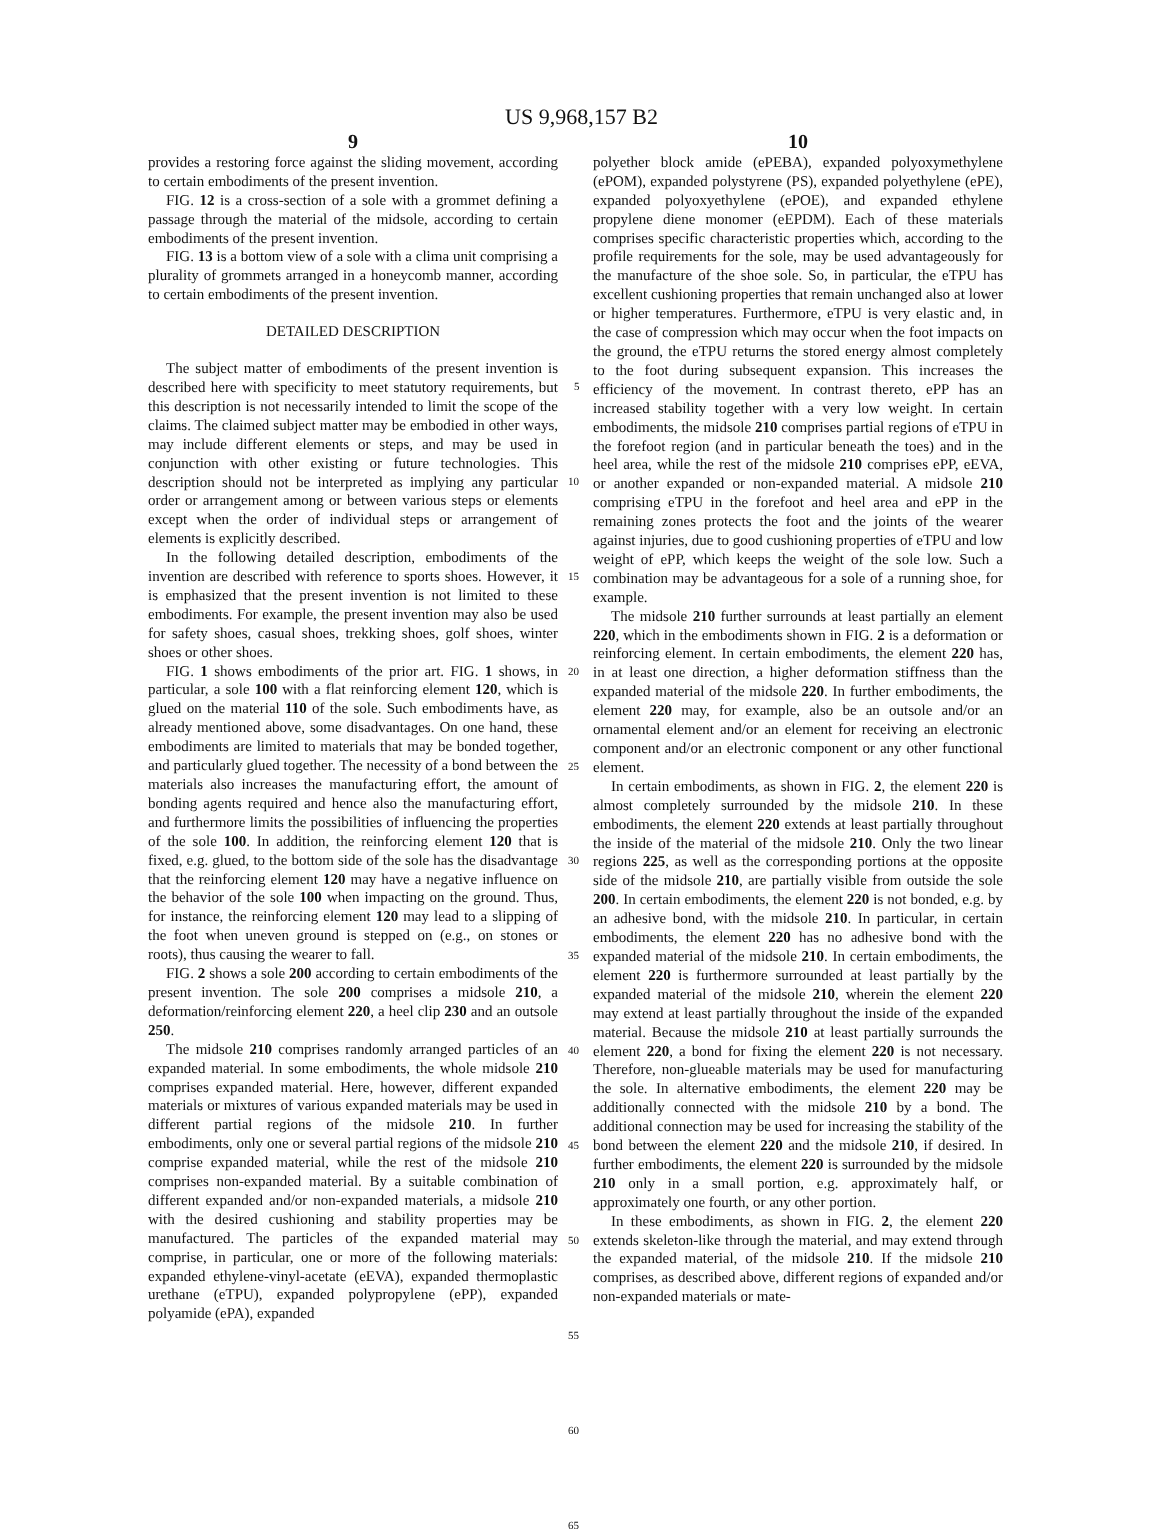US 9,968,157 B2
9
provides a restoring force against the sliding movement, according to certain embodiments of the present invention.
FIG. 12 is a cross-section of a sole with a grommet defining a passage through the material of the midsole, according to certain embodiments of the present invention.
FIG. 13 is a bottom view of a sole with a clima unit comprising a plurality of grommets arranged in a honeycomb manner, according to certain embodiments of the present invention.
DETAILED DESCRIPTION
The subject matter of embodiments of the present invention is described here with specificity to meet statutory requirements, but this description is not necessarily intended to limit the scope of the claims. The claimed subject matter may be embodied in other ways, may include different elements or steps, and may be used in conjunction with other existing or future technologies. This description should not be interpreted as implying any particular order or arrangement among or between various steps or elements except when the order of individual steps or arrangement of elements is explicitly described.
In the following detailed description, embodiments of the invention are described with reference to sports shoes. However, it is emphasized that the present invention is not limited to these embodiments. For example, the present invention may also be used for safety shoes, casual shoes, trekking shoes, golf shoes, winter shoes or other shoes.
FIG. 1 shows embodiments of the prior art. FIG. 1 shows, in particular, a sole 100 with a flat reinforcing element 120, which is glued on the material 110 of the sole. Such embodiments have, as already mentioned above, some disadvantages. On one hand, these embodiments are limited to materials that may be bonded together, and particularly glued together. The necessity of a bond between the materials also increases the manufacturing effort, the amount of bonding agents required and hence also the manufacturing effort, and furthermore limits the possibilities of influencing the properties of the sole 100. In addition, the reinforcing element 120 that is fixed, e.g. glued, to the bottom side of the sole has the disadvantage that the reinforcing element 120 may have a negative influence on the behavior of the sole 100 when impacting on the ground. Thus, for instance, the reinforcing element 120 may lead to a slipping of the foot when uneven ground is stepped on (e.g., on stones or roots), thus causing the wearer to fall.
FIG. 2 shows a sole 200 according to certain embodiments of the present invention. The sole 200 comprises a midsole 210, a deformation/reinforcing element 220, a heel clip 230 and an outsole 250.
The midsole 210 comprises randomly arranged particles of an expanded material. In some embodiments, the whole midsole 210 comprises expanded material. Here, however, different expanded materials or mixtures of various expanded materials may be used in different partial regions of the midsole 210. In further embodiments, only one or several partial regions of the midsole 210 comprise expanded material, while the rest of the midsole 210 comprises non-expanded material. By a suitable combination of different expanded and/or non-expanded materials, a midsole 210 with the desired cushioning and stability properties may be manufactured. The particles of the expanded material may comprise, in particular, one or more of the following materials: expanded ethylene-vinyl-acetate (eEVA), expanded thermoplastic urethane (eTPU), expanded polypropylene (ePP), expanded polyamide (ePA), expanded
5
10
15
20
25
30
35
40
45
50
55
60
65
10
polyether block amide (ePEBA), expanded polyoxymethylene (ePOM), expanded polystyrene (PS), expanded polyethylene (ePE), expanded polyoxyethylene (ePOE), and expanded ethylene propylene diene monomer (eEPDM). Each of these materials comprises specific characteristic properties which, according to the profile requirements for the sole, may be used advantageously for the manufacture of the shoe sole. So, in particular, the eTPU has excellent cushioning properties that remain unchanged also at lower or higher temperatures. Furthermore, eTPU is very elastic and, in the case of compression which may occur when the foot impacts on the ground, the eTPU returns the stored energy almost completely to the foot during subsequent expansion. This increases the efficiency of the movement. In contrast thereto, ePP has an increased stability together with a very low weight. In certain embodiments, the midsole 210 comprises partial regions of eTPU in the forefoot region (and in particular beneath the toes) and in the heel area, while the rest of the midsole 210 comprises ePP, eEVA, or another expanded or non-expanded material. A midsole 210 comprising eTPU in the forefoot and heel area and ePP in the remaining zones protects the foot and the joints of the wearer against injuries, due to good cushioning properties of eTPU and low weight of ePP, which keeps the weight of the sole low. Such a combination may be advantageous for a sole of a running shoe, for example.
The midsole 210 further surrounds at least partially an element 220, which in the embodiments shown in FIG. 2 is a deformation or reinforcing element. In certain embodiments, the element 220 has, in at least one direction, a higher deformation stiffness than the expanded material of the midsole 220. In further embodiments, the element 220 may, for example, also be an outsole and/or an ornamental element and/or an element for receiving an electronic component and/or an electronic component or any other functional element.
In certain embodiments, as shown in FIG. 2, the element 220 is almost completely surrounded by the midsole 210. In these embodiments, the element 220 extends at least partially throughout the inside of the material of the midsole 210. Only the two linear regions 225, as well as the corresponding portions at the opposite side of the midsole 210, are partially visible from outside the sole 200. In certain embodiments, the element 220 is not bonded, e.g. by an adhesive bond, with the midsole 210. In particular, in certain embodiments, the element 220 has no adhesive bond with the expanded material of the midsole 210. In certain embodiments, the element 220 is furthermore surrounded at least partially by the expanded material of the midsole 210, wherein the element 220 may extend at least partially throughout the inside of the expanded material. Because the midsole 210 at least partially surrounds the element 220, a bond for fixing the element 220 is not necessary. Therefore, non-glueable materials may be used for manufacturing the sole. In alternative embodiments, the element 220 may be additionally connected with the midsole 210 by a bond. The additional connection may be used for increasing the stability of the bond between the element 220 and the midsole 210, if desired. In further embodiments, the element 220 is surrounded by the midsole 210 only in a small portion, e.g. approximately half, or approximately one fourth, or any other portion.
In these embodiments, as shown in FIG. 2, the element 220 extends skeleton-like through the material, and may extend through the expanded material, of the midsole 210. If the midsole 210 comprises, as described above, different regions of expanded and/or non-expanded materials or mate-